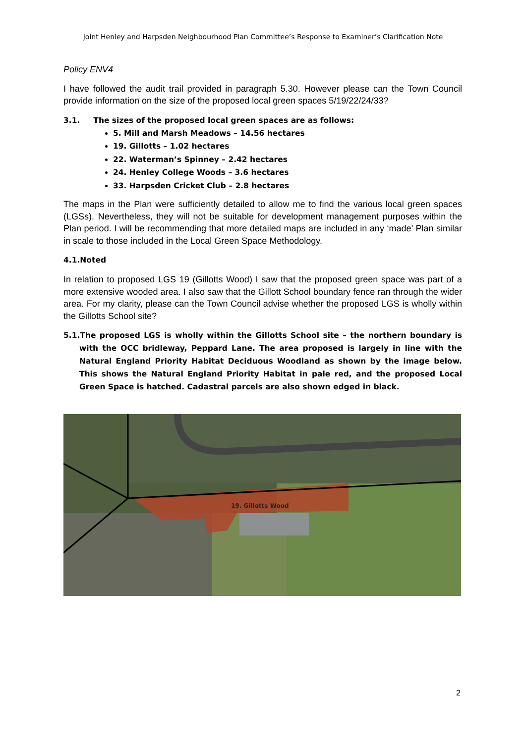Joint Henley and Harpsden Neighbourhood Plan Committee’s Response to Examiner’s Clarification Note
Policy ENV4
I have followed the audit trail provided in paragraph 5.30. However please can the Town Council provide information on the size of the proposed local green spaces 5/19/22/24/33?
3.1. The sizes of the proposed local green spaces are as follows:
5. Mill and Marsh Meadows – 14.56 hectares
19. Gillotts – 1.02 hectares
22. Waterman’s Spinney – 2.42 hectares
24. Henley College Woods – 3.6 hectares
33. Harpsden Cricket Club – 2.8 hectares
The maps in the Plan were sufficiently detailed to allow me to find the various local green spaces (LGSs). Nevertheless, they will not be suitable for development management purposes within the Plan period. I will be recommending that more detailed maps are included in any ‘made’ Plan similar in scale to those included in the Local Green Space Methodology.
4.1.Noted
In relation to proposed LGS 19 (Gillotts Wood) I saw that the proposed green space was part of a more extensive wooded area. I also saw that the Gillott School boundary fence ran through the wider area. For my clarity, please can the Town Council advise whether the proposed LGS is wholly within the Gillotts School site?
5.1.The proposed LGS is wholly within the Gillotts School site – the northern boundary is with the OCC bridleway, Peppard Lane. The area proposed is largely in line with the Natural England Priority Habitat Deciduous Woodland as shown by the image below. This shows the Natural England Priority Habitat in pale red, and the proposed Local Green Space is hatched. Cadastral parcels are also shown edged in black.
19. Gillotts Wood
2